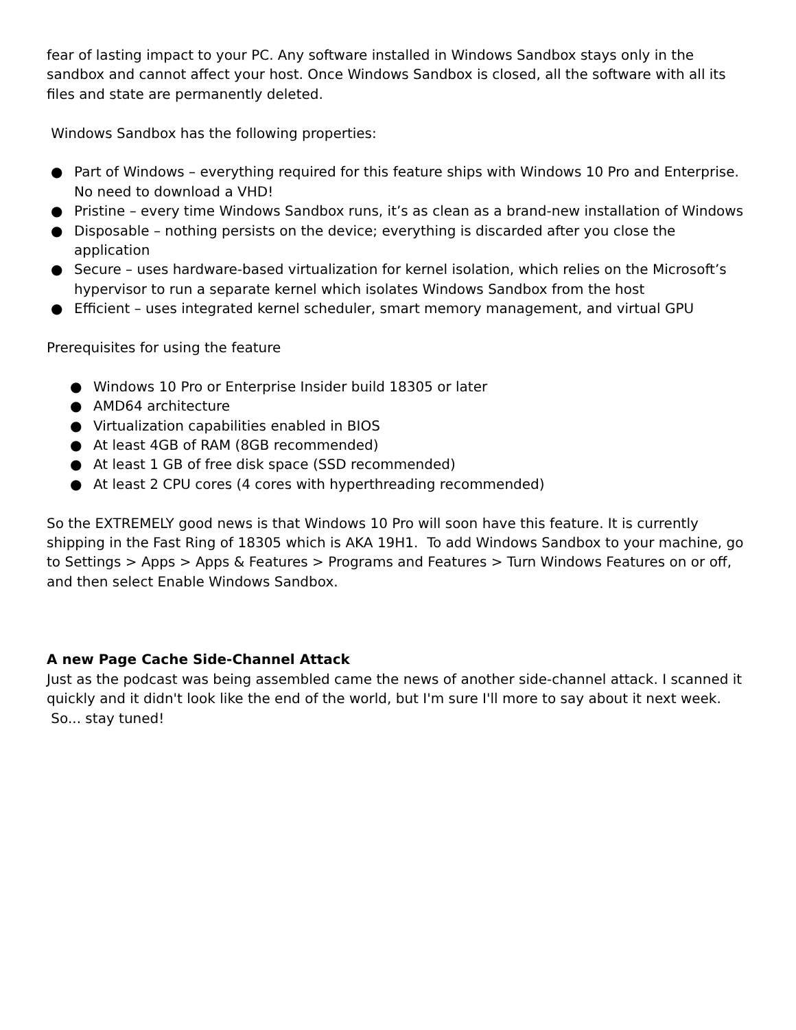fear of lasting impact to your PC. Any software installed in Windows Sandbox stays only in the sandbox and cannot affect your host. Once Windows Sandbox is closed, all the software with all its files and state are permanently deleted.
Windows Sandbox has the following properties:
● Part of Windows – everything required for this feature ships with Windows 10 Pro and Enterprise. No need to download a VHD!
● Pristine – every time Windows Sandbox runs, it’s as clean as a brand-new installation of Windows
● Disposable – nothing persists on the device; everything is discarded after you close the application
● Secure – uses hardware-based virtualization for kernel isolation, which relies on the Microsoft’s hypervisor to run a separate kernel which isolates Windows Sandbox from the host
● Efficient – uses integrated kernel scheduler, smart memory management, and virtual GPU
Prerequisites for using the feature
● Windows 10 Pro or Enterprise Insider build 18305 or later
● AMD64 architecture
● Virtualization capabilities enabled in BIOS
● At least 4GB of RAM (8GB recommended)
● At least 1 GB of free disk space (SSD recommended)
● At least 2 CPU cores (4 cores with hyperthreading recommended)
So the EXTREMELY good news is that Windows 10 Pro will soon have this feature. It is currently shipping in the Fast Ring of 18305 which is AKA 19H1. To add Windows Sandbox to your machine, go to Settings > Apps > Apps & Features > Programs and Features > Turn Windows Features on or off, and then select Enable Windows Sandbox.
A new Page Cache Side-Channel Attack
Just as the podcast was being assembled came the news of another side-channel attack. I scanned it quickly and it didn't look like the end of the world, but I'm sure I'll more to say about it next week. So... stay tuned!